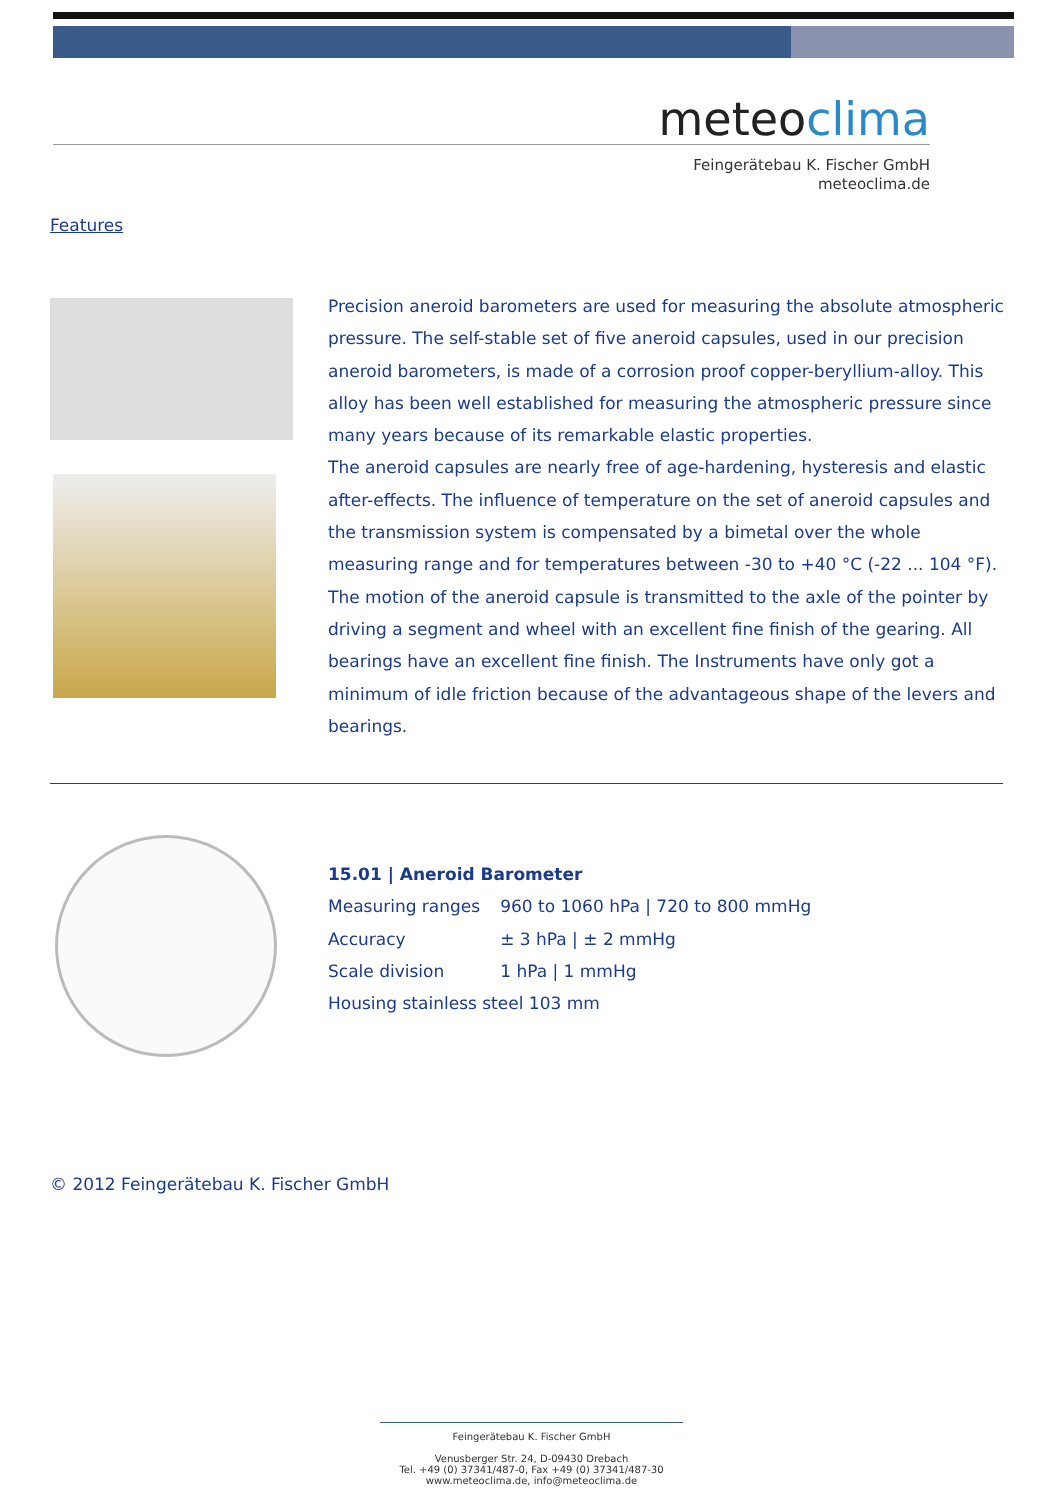meteoclima
Feingerätebau K. Fischer GmbH
meteoclima.de
Features
Precision aneroid barometers are used for measuring the absolute atmospheric pressure. The self-stable set of five aneroid capsules, used in our precision aneroid barometers, is made of a corrosion proof copper-beryllium-alloy. This alloy has been well established for measuring the atmospheric pressure since many years because of its remarkable elastic properties.
The aneroid capsules are nearly free of age-hardening, hysteresis and elastic after-effects. The influence of temperature on the set of aneroid capsules and the transmission system is compensated by a bimetal over the whole measuring range and for temperatures between -30 to +40 °C (-22 ... 104 °F). The motion of the aneroid capsule is transmitted to the axle of the pointer by driving a segment and wheel with an excellent fine finish of the gearing. All bearings have an excellent fine finish. The Instruments have only got a minimum of idle friction because of the advantageous shape of the levers and bearings.
15.01 | Aneroid Barometer
| Measuring ranges | 960 to 1060 hPa / 720 to 800 mmHg |
| Accuracy | ± 3 hPa / ± 2 mmHg |
| Scale division | 1 hPa / 1 mmHg |
| Housing stainless steel 103 mm | |
© 2012 Feingerätebau K. Fischer GmbH
Feingerätebau K. Fischer GmbH
Venusberger Str. 24, D-09430 Drebach
Tel. +49 (0) 37341/487-0, Fax +49 (0) 37341/487-30
www.meteoclima.de, info@meteoclima.de